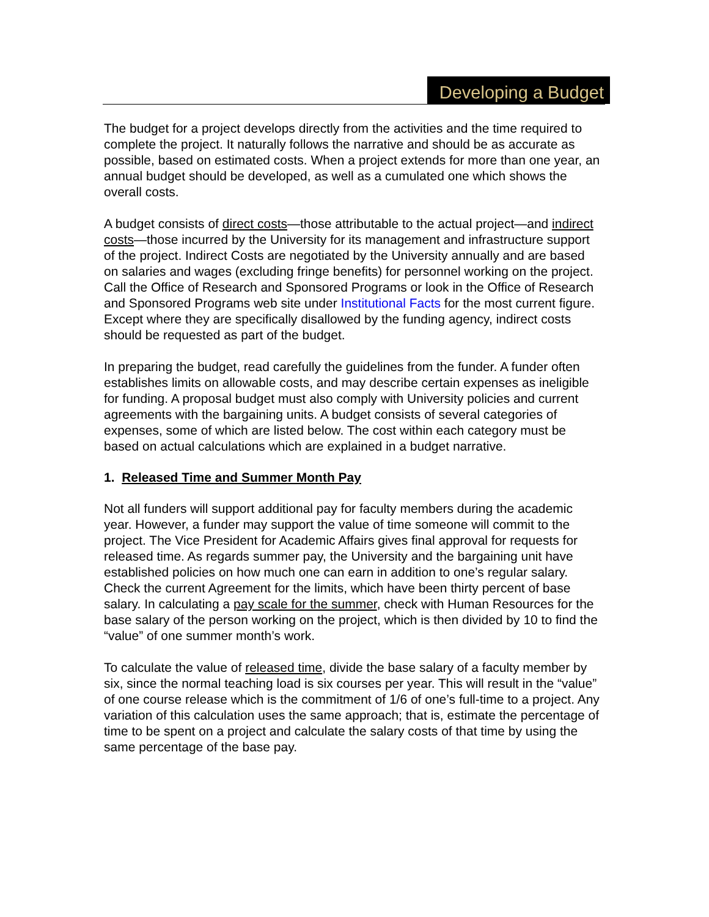Developing a Budget
The budget for a project develops directly from the activities and the time required to complete the project. It naturally follows the narrative and should be as accurate as possible, based on estimated costs. When a project extends for more than one year, an annual budget should be developed, as well as a cumulated one which shows the overall costs.
A budget consists of direct costs—those attributable to the actual project—and indirect costs—those incurred by the University for its management and infrastructure support of the project. Indirect Costs are negotiated by the University annually and are based on salaries and wages (excluding fringe benefits) for personnel working on the project. Call the Office of Research and Sponsored Programs or look in the Office of Research and Sponsored Programs web site under Institutional Facts for the most current figure. Except where they are specifically disallowed by the funding agency, indirect costs should be requested as part of the budget.
In preparing the budget, read carefully the guidelines from the funder. A funder often establishes limits on allowable costs, and may describe certain expenses as ineligible for funding. A proposal budget must also comply with University policies and current agreements with the bargaining units. A budget consists of several categories of expenses, some of which are listed below. The cost within each category must be based on actual calculations which are explained in a budget narrative.
1. Released Time and Summer Month Pay
Not all funders will support additional pay for faculty members during the academic year. However, a funder may support the value of time someone will commit to the project. The Vice President for Academic Affairs gives final approval for requests for released time. As regards summer pay, the University and the bargaining unit have established policies on how much one can earn in addition to one’s regular salary. Check the current Agreement for the limits, which have been thirty percent of base salary. In calculating a pay scale for the summer, check with Human Resources for the base salary of the person working on the project, which is then divided by 10 to find the “value” of one summer month’s work.
To calculate the value of released time, divide the base salary of a faculty member by six, since the normal teaching load is six courses per year. This will result in the “value” of one course release which is the commitment of 1/6 of one’s full-time to a project. Any variation of this calculation uses the same approach; that is, estimate the percentage of time to be spent on a project and calculate the salary costs of that time by using the same percentage of the base pay.